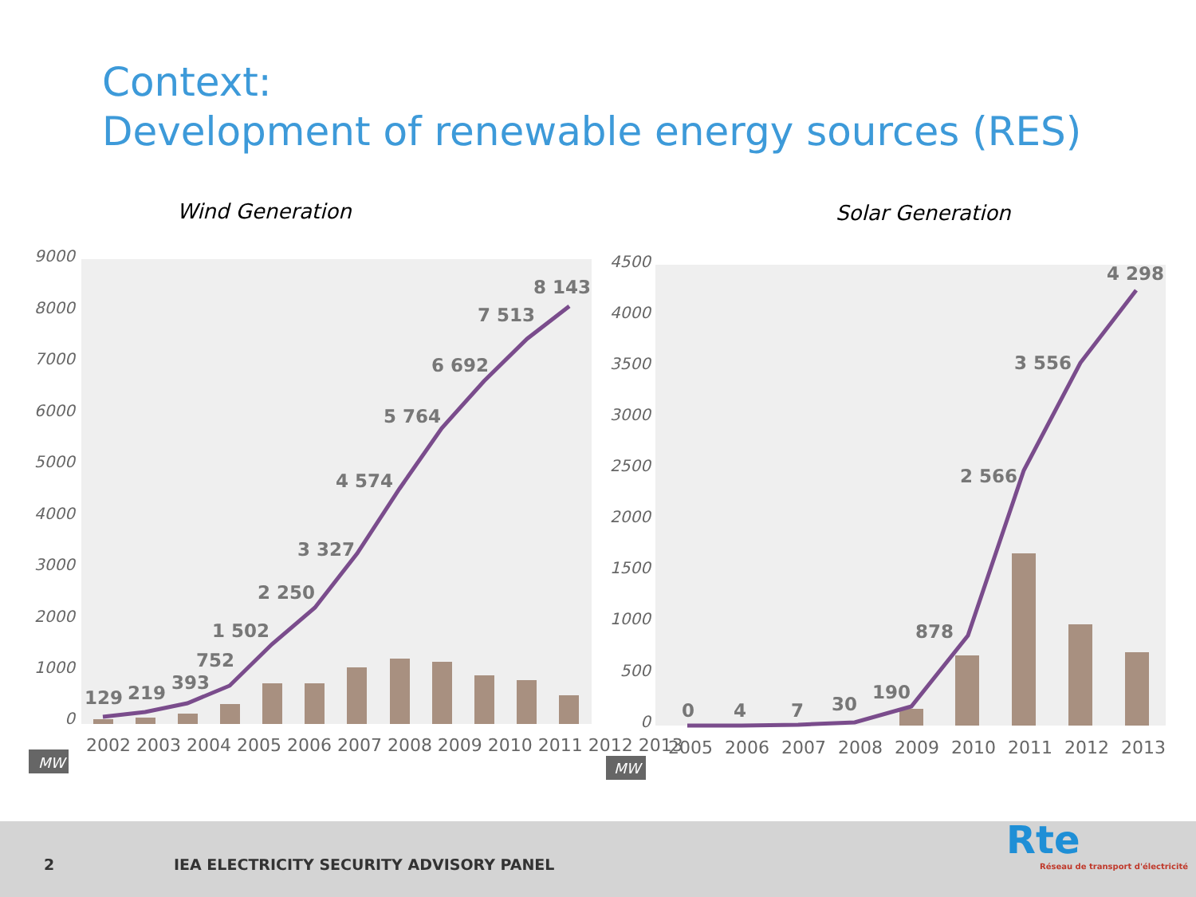Context:
Development of renewable energy sources (RES)
Wind Generation
Solar Generation
9000
8000
7000
6000
5000
4000
3000
2000
1000
0
4500
4000
3500
3000
2500
2000
1500
1000
500
0
129
219
393
752
1 502
2 250
3 327
4 574
5 764
6 692
7 513
8 143
0
4
7
30
190
878
2 566
3 556
4 298
2002 2003 2004 2005 2006 2007 2008 2009 2010 2011 2012 2013
2005
2006
2007
2008
2009
2010
2011
2012
2013
MW
MW
2
IEA ELECTRICITY SECURITY ADVISORY PANEL
Rte
Réseau de transport d'électricité